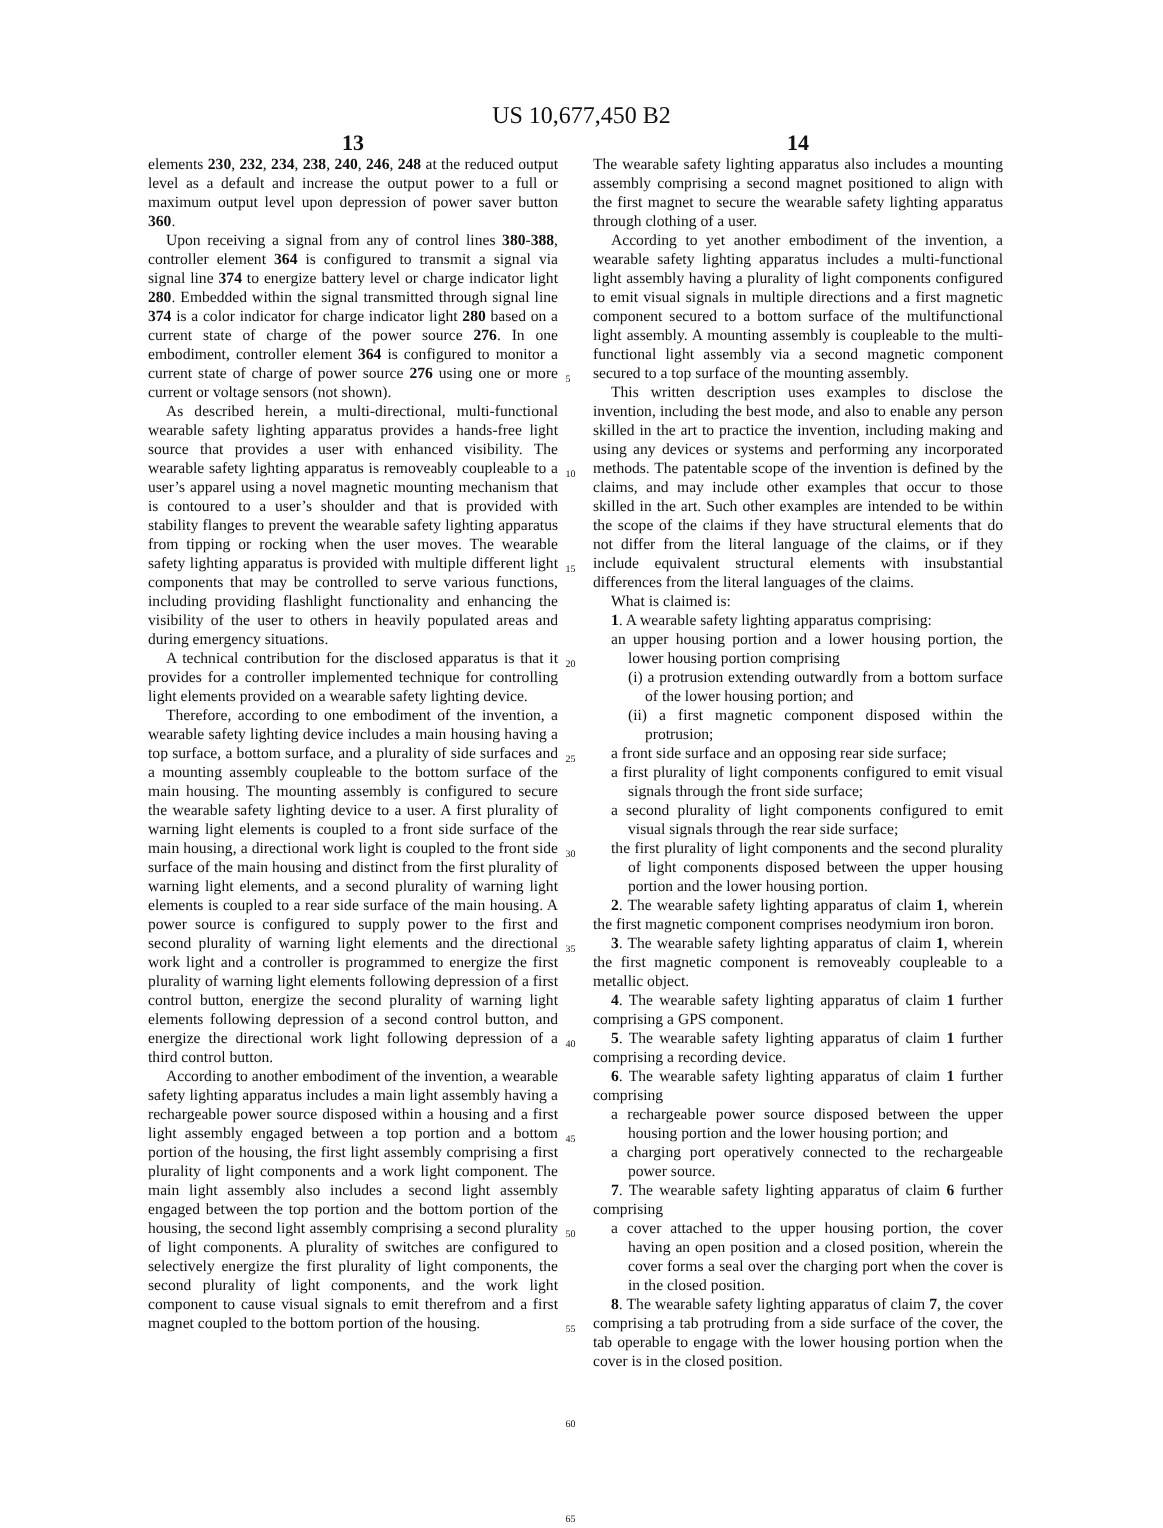US 10,677,450 B2
13
elements 230, 232, 234, 238, 240, 246, 248 at the reduced output level as a default and increase the output power to a full or maximum output level upon depression of power saver button 360.
Upon receiving a signal from any of control lines 380-388, controller element 364 is configured to transmit a signal via signal line 374 to energize battery level or charge indicator light 280. Embedded within the signal transmitted through signal line 374 is a color indicator for charge indicator light 280 based on a current state of charge of the power source 276. In one embodiment, controller element 364 is configured to monitor a current state of charge of power source 276 using one or more current or voltage sensors (not shown).
As described herein, a multi-directional, multi-functional wearable safety lighting apparatus provides a hands-free light source that provides a user with enhanced visibility. The wearable safety lighting apparatus is removeably coupleable to a user’s apparel using a novel magnetic mounting mechanism that is contoured to a user’s shoulder and that is provided with stability flanges to prevent the wearable safety lighting apparatus from tipping or rocking when the user moves. The wearable safety lighting apparatus is provided with multiple different light components that may be controlled to serve various functions, including providing flashlight functionality and enhancing the visibility of the user to others in heavily populated areas and during emergency situations.
A technical contribution for the disclosed apparatus is that it provides for a controller implemented technique for controlling light elements provided on a wearable safety lighting device.
Therefore, according to one embodiment of the invention, a wearable safety lighting device includes a main housing having a top surface, a bottom surface, and a plurality of side surfaces and a mounting assembly coupleable to the bottom surface of the main housing. The mounting assembly is configured to secure the wearable safety lighting device to a user. A first plurality of warning light elements is coupled to a front side surface of the main housing, a directional work light is coupled to the front side surface of the main housing and distinct from the first plurality of warning light elements, and a second plurality of warning light elements is coupled to a rear side surface of the main housing. A power source is configured to supply power to the first and second plurality of warning light elements and the directional work light and a controller is programmed to energize the first plurality of warning light elements following depression of a first control button, energize the second plurality of warning light elements following depression of a second control button, and energize the directional work light following depression of a third control button.
According to another embodiment of the invention, a wearable safety lighting apparatus includes a main light assembly having a rechargeable power source disposed within a housing and a first light assembly engaged between a top portion and a bottom portion of the housing, the first light assembly comprising a first plurality of light components and a work light component. The main light assembly also includes a second light assembly engaged between the top portion and the bottom portion of the housing, the second light assembly comprising a second plurality of light components. A plurality of switches are configured to selectively energize the first plurality of light components, the second plurality of light components, and the work light component to cause visual signals to emit therefrom and a first magnet coupled to the bottom portion of the housing.
5
10
15
20
25
30
35
40
45
50
55
60
65
14
The wearable safety lighting apparatus also includes a mounting assembly comprising a second magnet positioned to align with the first magnet to secure the wearable safety lighting apparatus through clothing of a user.
According to yet another embodiment of the invention, a wearable safety lighting apparatus includes a multi-functional light assembly having a plurality of light components configured to emit visual signals in multiple directions and a first magnetic component secured to a bottom surface of the multifunctional light assembly. A mounting assembly is coupleable to the multi-functional light assembly via a second magnetic component secured to a top surface of the mounting assembly.
This written description uses examples to disclose the invention, including the best mode, and also to enable any person skilled in the art to practice the invention, including making and using any devices or systems and performing any incorporated methods. The patentable scope of the invention is defined by the claims, and may include other examples that occur to those skilled in the art. Such other examples are intended to be within the scope of the claims if they have structural elements that do not differ from the literal language of the claims, or if they include equivalent structural elements with insubstantial differences from the literal languages of the claims.
What is claimed is:
1. A wearable safety lighting apparatus comprising:
an upper housing portion and a lower housing portion, the lower housing portion comprising
(i) a protrusion extending outwardly from a bottom surface of the lower housing portion; and
(ii) a first magnetic component disposed within the protrusion;
a front side surface and an opposing rear side surface;
a first plurality of light components configured to emit visual signals through the front side surface;
a second plurality of light components configured to emit visual signals through the rear side surface;
the first plurality of light components and the second plurality of light components disposed between the upper housing portion and the lower housing portion.
2. The wearable safety lighting apparatus of claim 1, wherein the first magnetic component comprises neodymium iron boron.
3. The wearable safety lighting apparatus of claim 1, wherein the first magnetic component is removeably coupleable to a metallic object.
4. The wearable safety lighting apparatus of claim 1 further comprising a GPS component.
5. The wearable safety lighting apparatus of claim 1 further comprising a recording device.
6. The wearable safety lighting apparatus of claim 1 further comprising
a rechargeable power source disposed between the upper housing portion and the lower housing portion; and
a charging port operatively connected to the rechargeable power source.
7. The wearable safety lighting apparatus of claim 6 further comprising
a cover attached to the upper housing portion, the cover having an open position and a closed position, wherein the cover forms a seal over the charging port when the cover is in the closed position.
8. The wearable safety lighting apparatus of claim 7, the cover comprising a tab protruding from a side surface of the cover, the tab operable to engage with the lower housing portion when the cover is in the closed position.